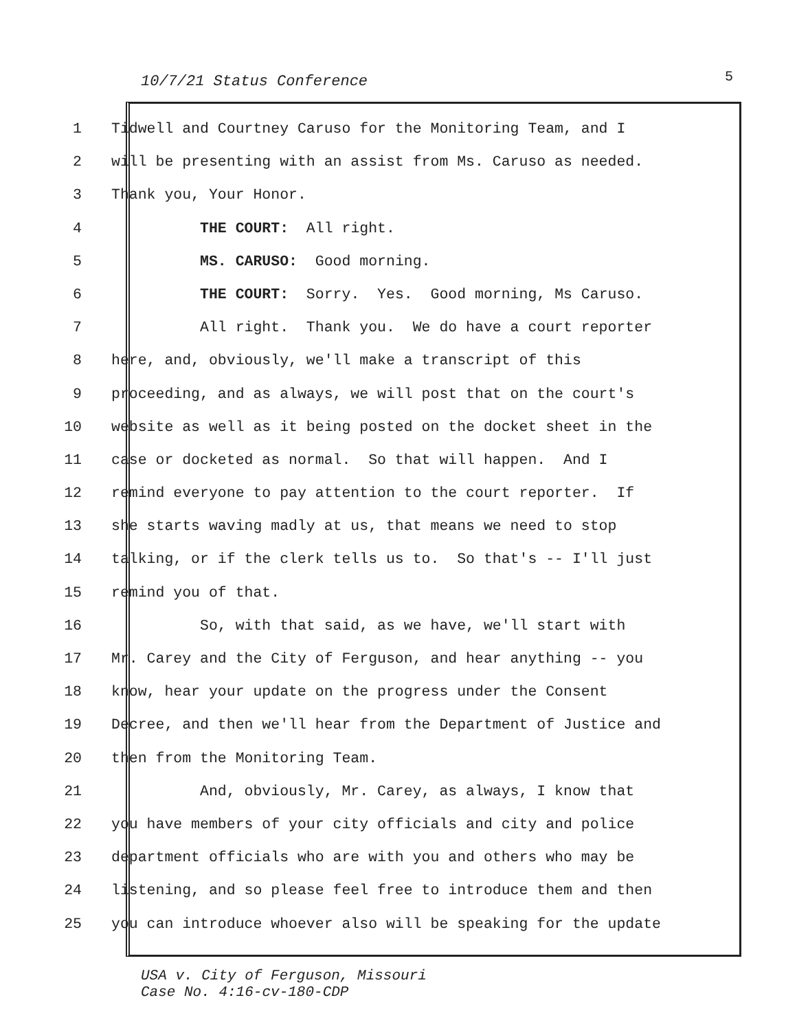10/7/21 Status Conference 5
1 Tidwell and Courtney Caruso for the Monitoring Team, and I
2 will be presenting with an assist from Ms. Caruso as needed.
3 Thank you, Your Honor.
4 THE COURT: All right.
5 MS. CARUSO: Good morning.
6 THE COURT: Sorry. Yes. Good morning, Ms Caruso.
7 All right. Thank you. We do have a court reporter
8 here, and, obviously, we'll make a transcript of this
9 proceeding, and as always, we will post that on the court's
10 website as well as it being posted on the docket sheet in the
11 case or docketed as normal. So that will happen. And I
12 remind everyone to pay attention to the court reporter. If
13 she starts waving madly at us, that means we need to stop
14 talking, or if the clerk tells us to. So that's -- I'll just
15 remind you of that.
16 So, with that said, as we have, we'll start with
17 Mr. Carey and the City of Ferguson, and hear anything -- you
18 know, hear your update on the progress under the Consent
19 Decree, and then we'll hear from the Department of Justice and
20 then from the Monitoring Team.
21 And, obviously, Mr. Carey, as always, I know that
22 you have members of your city officials and city and police
23 department officials who are with you and others who may be
24 listening, and so please feel free to introduce them and then
25 you can introduce whoever also will be speaking for the update
USA v. City of Ferguson, Missouri
Case No. 4:16-cv-180-CDP